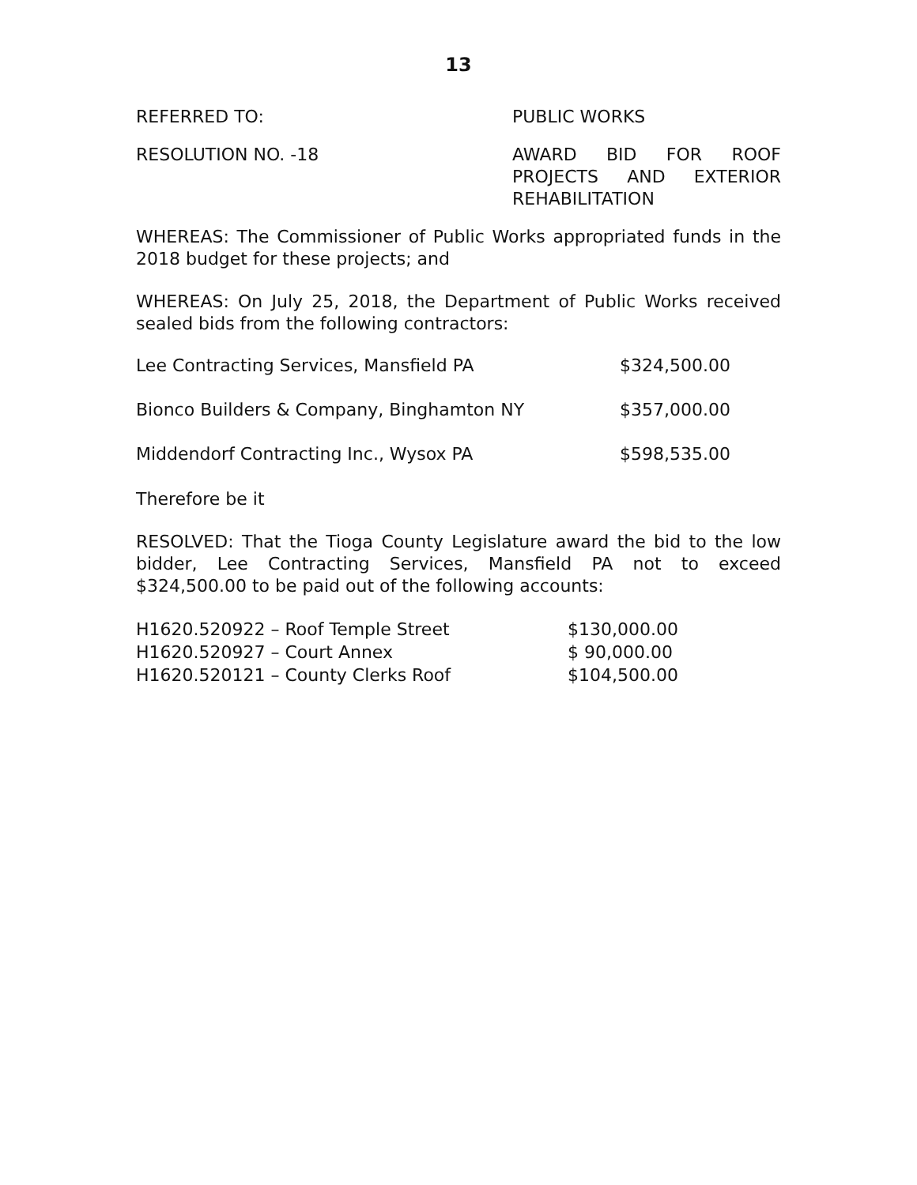13
REFERRED TO: PUBLIC WORKS
RESOLUTION NO. -18 AWARD BID FOR ROOF PROJECTS AND EXTERIOR REHABILITATION
WHEREAS: The Commissioner of Public Works appropriated funds in the 2018 budget for these projects; and
WHEREAS: On July 25, 2018, the Department of Public Works received sealed bids from the following contractors:
| Lee Contracting Services, Mansfield PA | $324,500.00 |
| Bionco Builders & Company, Binghamton NY | $357,000.00 |
| Middendorf Contracting Inc., Wysox PA | $598,535.00 |
Therefore be it
RESOLVED: That the Tioga County Legislature award the bid to the low bidder, Lee Contracting Services, Mansfield PA not to exceed $324,500.00 to be paid out of the following accounts:
| H1620.520922 – Roof Temple Street | $130,000.00 |
| H1620.520927 – Court Annex | $ 90,000.00 |
| H1620.520121 – County Clerks Roof | $104,500.00 |